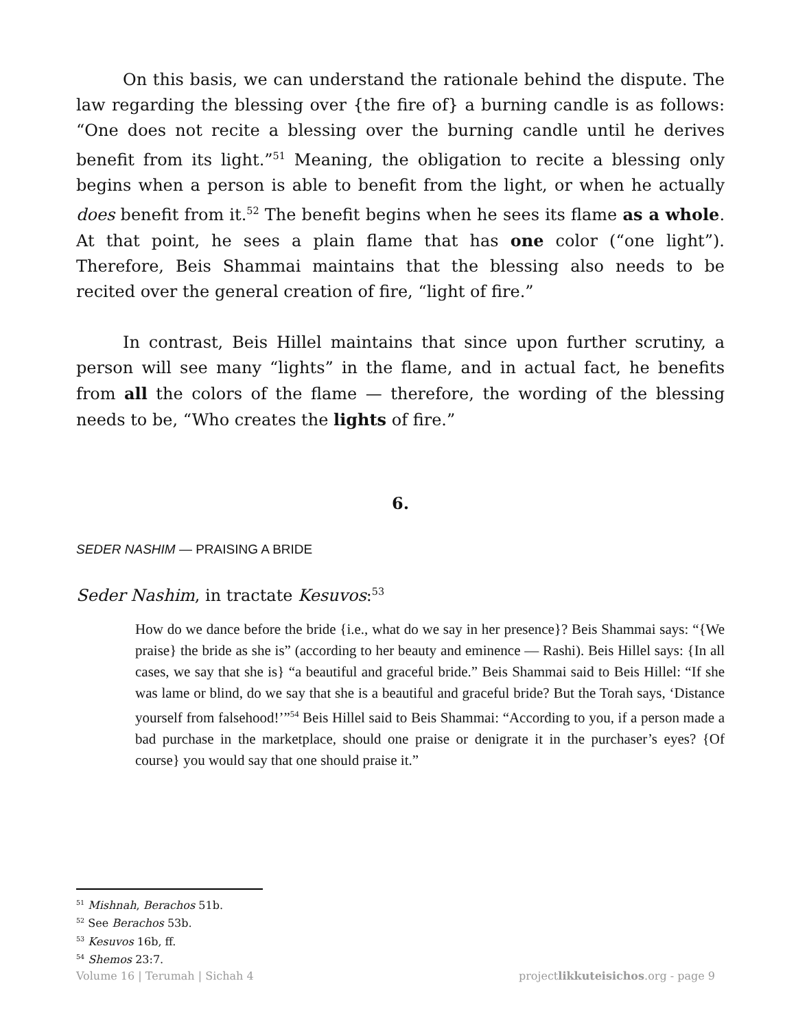On this basis, we can understand the rationale behind the dispute. The law regarding the blessing over {the fire of} a burning candle is as follows: “One does not recite a blessing over the burning candle until he derives benefit from its light.”<sup>51</sup> Meaning, the obligation to recite a blessing only begins when a person is able to benefit from the light, or when he actually does benefit from it.<sup>52</sup> The benefit begins when he sees its flame as a whole. At that point, he sees a plain flame that has one color (“one light”). Therefore, Beis Shammai maintains that the blessing also needs to be recited over the general creation of fire, “light of fire.”
In contrast, Beis Hillel maintains that since upon further scrutiny, a person will see many “lights” in the flame, and in actual fact, he benefits from all the colors of the flame — therefore, the wording of the blessing needs to be, “Who creates the lights of fire.”
6.
SEDER NASHIM — PRAISING A BRIDE
Seder Nashim, in tractate Kesuvos:<sup>53</sup>
How do we dance before the bride {i.e., what do we say in her presence}? Beis Shammai says: “{We praise} the bride as she is” (according to her beauty and eminence — Rashi). Beis Hillel says: {In all cases, we say that she is} “a beautiful and graceful bride.” Beis Shammai said to Beis Hillel: “If she was lame or blind, do we say that she is a beautiful and graceful bride? But the Torah says, ‘Distance yourself from falsehood!’”<sup>54</sup> Beis Hillel said to Beis Shammai: “According to you, if a person made a bad purchase in the marketplace, should one praise or denigrate it in the purchaser’s eyes? {Of course} you would say that one should praise it.”
<sup>51</sup> Mishnah, Berachos 51b.
<sup>52</sup> See Berachos 53b.
<sup>53</sup> Kesuvos 16b, ff.
<sup>54</sup> Shemos 23:7.
Volume 16 | Terumah | Sichah 4 projectlikkuteisichos.org - page 9